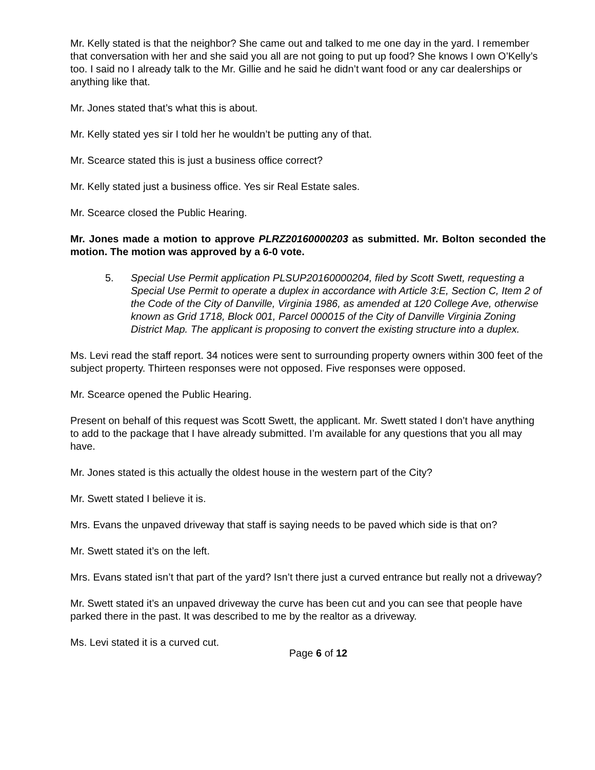Mr. Kelly stated is that the neighbor? She came out and talked to me one day in the yard. I remember that conversation with her and she said you all are not going to put up food? She knows I own O’Kelly’s too. I said no I already talk to the Mr. Gillie and he said he didn’t want food or any car dealerships or anything like that.
Mr. Jones stated that’s what this is about.
Mr. Kelly stated yes sir I told her he wouldn’t be putting any of that.
Mr. Scearce stated this is just a business office correct?
Mr. Kelly stated just a business office. Yes sir Real Estate sales.
Mr. Scearce closed the Public Hearing.
Mr. Jones made a motion to approve PLRZ20160000203 as submitted. Mr. Bolton seconded the motion. The motion was approved by a 6-0 vote.
5. Special Use Permit application PLSUP20160000204, filed by Scott Swett, requesting a Special Use Permit to operate a duplex in accordance with Article 3:E, Section C, Item 2 of the Code of the City of Danville, Virginia 1986, as amended at 120 College Ave, otherwise known as Grid 1718, Block 001, Parcel 000015 of the City of Danville Virginia Zoning District Map. The applicant is proposing to convert the existing structure into a duplex.
Ms. Levi read the staff report. 34 notices were sent to surrounding property owners within 300 feet of the subject property. Thirteen responses were not opposed. Five responses were opposed.
Mr. Scearce opened the Public Hearing.
Present on behalf of this request was Scott Swett, the applicant. Mr. Swett stated I don’t have anything to add to the package that I have already submitted. I’m available for any questions that you all may have.
Mr. Jones stated is this actually the oldest house in the western part of the City?
Mr. Swett stated I believe it is.
Mrs. Evans the unpaved driveway that staff is saying needs to be paved which side is that on?
Mr. Swett stated it’s on the left.
Mrs. Evans stated isn’t that part of the yard? Isn’t there just a curved entrance but really not a driveway?
Mr. Swett stated it’s an unpaved driveway the curve has been cut and you can see that people have parked there in the past. It was described to me by the realtor as a driveway.
Ms. Levi stated it is a curved cut.
Page 6 of 12